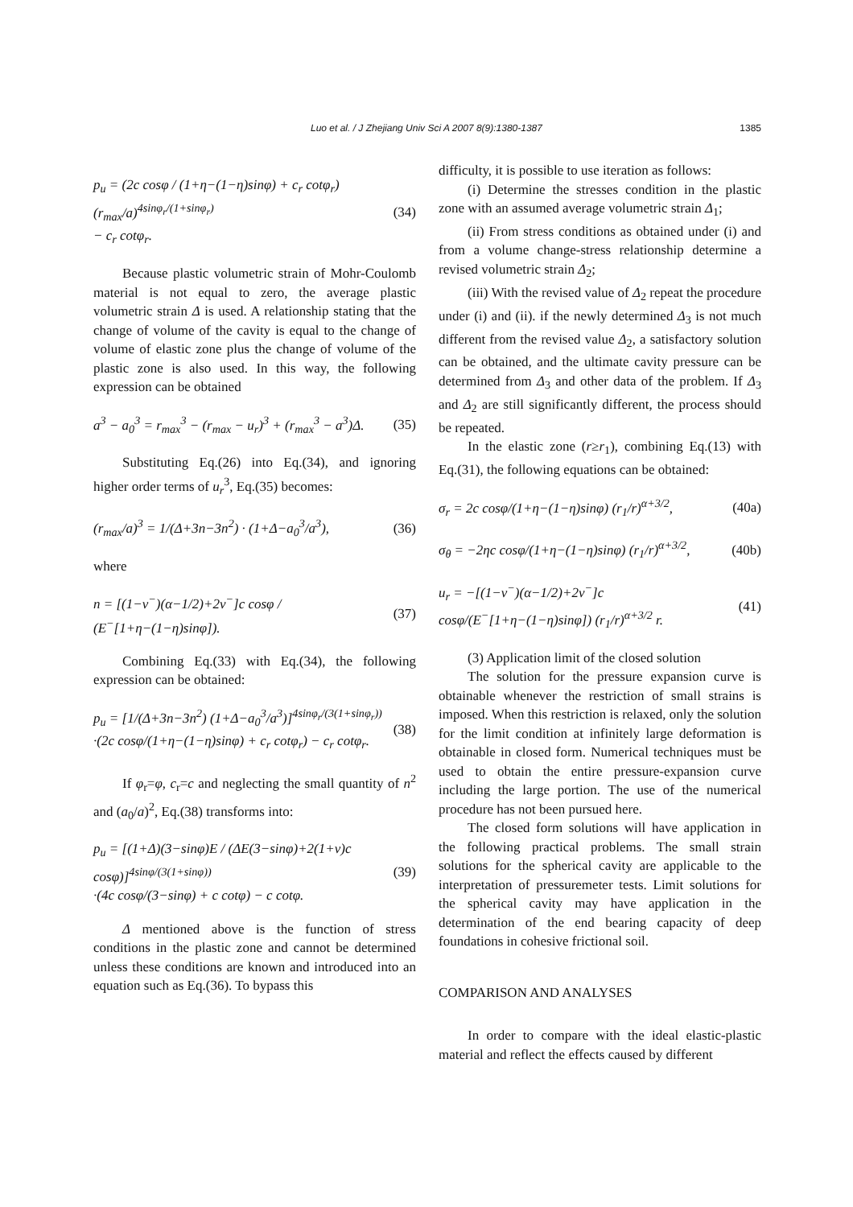Luo et al. / J Zhejiang Univ Sci A 2007 8(9):1380-1387 1385
p<sub>u</sub> = (2c cosφ / (1+η−(1−η)sinφ) + c<sub>r</sub> cotφ<sub>r</sub>)(r<sub>max</sub>/a)<sup>4sinφ<sub>r</sub>/(1+sinφ<sub>r</sub>)</sup>
− c<sub>r</sub> cotφ<sub>r</sub>. (34)
Because plastic volumetric strain of Mohr-Coulomb material is not equal to zero, the average plastic volumetric strain Δ is used. A relationship stating that the change of volume of the cavity is equal to the change of volume of elastic zone plus the change of volume of the plastic zone is also used. In this way, the following expression can be obtained
a<sup>3</sup> − a<sub>0</sub><sup>3</sup> = r<sub>max</sub><sup>3</sup> − (r<sub>max</sub> − u<sub>r</sub>)<sup>3</sup> + (r<sub>max</sub><sup>3</sup> − a<sup>3</sup>)Δ. (35)
Substituting Eq.(26) into Eq.(34), and ignoring higher order terms of u<sub>r</sub><sup>3</sup>, Eq.(35) becomes:
(r<sub>max</sub>/a)<sup>3</sup> = 1/(Δ+3n−3n<sup>2</sup>) · (1+Δ−a<sub>0</sub><sup>3</sup>/a<sup>3</sup>), (36)
where
n = [(1−ν<sup>−</sup>)(α−1/2)+2ν<sup>−</sup>]c cosφ / (E<sup>−</sup>[1+η−(1−η)sinφ]). (37)
Combining Eq.(33) with Eq.(34), the following expression can be obtained:
p<sub>u</sub> = [1/(Δ+3n−3n<sup>2</sup>) (1+Δ−a<sub>0</sub><sup>3</sup>/a<sup>3</sup>)]<sup>4sinφ<sub>r</sub>/(3(1+sinφ<sub>r</sub>))</sup>
·(2c cosφ/(1+η−(1−η)sinφ) + c<sub>r</sub> cotφ<sub>r</sub>) − c<sub>r</sub> cotφ<sub>r</sub>. (38)
If φ<sub>r</sub>=φ, c<sub>r</sub>=c and neglecting the small quantity of n<sup>2</sup> and (a<sub>0</sub>/a)<sup>2</sup>, Eq.(38) transforms into:
p<sub>u</sub> = [(1+Δ)(3−sinφ)E / (ΔE(3−sinφ)+2(1+ν)c cosφ)]<sup>4sinφ/(3(1+sinφ))</sup>
·(4c cosφ/(3−sinφ) + c cotφ) − c cotφ. (39)
Δ mentioned above is the function of stress conditions in the plastic zone and cannot be determined unless these conditions are known and introduced into an equation such as Eq.(36). To bypass this
difficulty, it is possible to use iteration as follows:
(i) Determine the stresses condition in the plastic zone with an assumed average volumetric strain Δ<sub>1</sub>;
(ii) From stress conditions as obtained under (i) and from a volume change-stress relationship determine a revised volumetric strain Δ<sub>2</sub>;
(iii) With the revised value of Δ<sub>2</sub> repeat the procedure under (i) and (ii). if the newly determined Δ<sub>3</sub> is not much different from the revised value Δ<sub>2</sub>, a satisfactory solution can be obtained, and the ultimate cavity pressure can be determined from Δ<sub>3</sub> and other data of the problem. If Δ<sub>3</sub> and Δ<sub>2</sub> are still significantly different, the process should be repeated.
In the elastic zone (r≥r<sub>1</sub>), combining Eq.(13) with Eq.(31), the following equations can be obtained:
σ<sub>r</sub> = 2c cosφ/(1+η−(1−η)sinφ) (r<sub>1</sub>/r)<sup>α+3/2</sup>, (40a)
σ<sub>θ</sub> = −2ηc cosφ/(1+η−(1−η)sinφ) (r<sub>1</sub>/r)<sup>α+3/2</sup>, (40b)
u<sub>r</sub> = −[(1−ν<sup>−</sup>)(α−1/2)+2ν<sup>−</sup>]c cosφ/(E<sup>−</sup>[1+η−(1−η)sinφ]) (r<sub>1</sub>/r)<sup>α+3/2</sup> r. (41)
(3) Application limit of the closed solution
The solution for the pressure expansion curve is obtainable whenever the restriction of small strains is imposed. When this restriction is relaxed, only the solution for the limit condition at infinitely large deformation is obtainable in closed form. Numerical techniques must be used to obtain the entire pressure-expansion curve including the large portion. The use of the numerical procedure has not been pursued here.
The closed form solutions will have application in the following practical problems. The small strain solutions for the spherical cavity are applicable to the interpretation of pressuremeter tests. Limit solutions for the spherical cavity may have application in the determination of the end bearing capacity of deep foundations in cohesive frictional soil.
COMPARISON AND ANALYSES
In order to compare with the ideal elastic-plastic material and reflect the effects caused by different